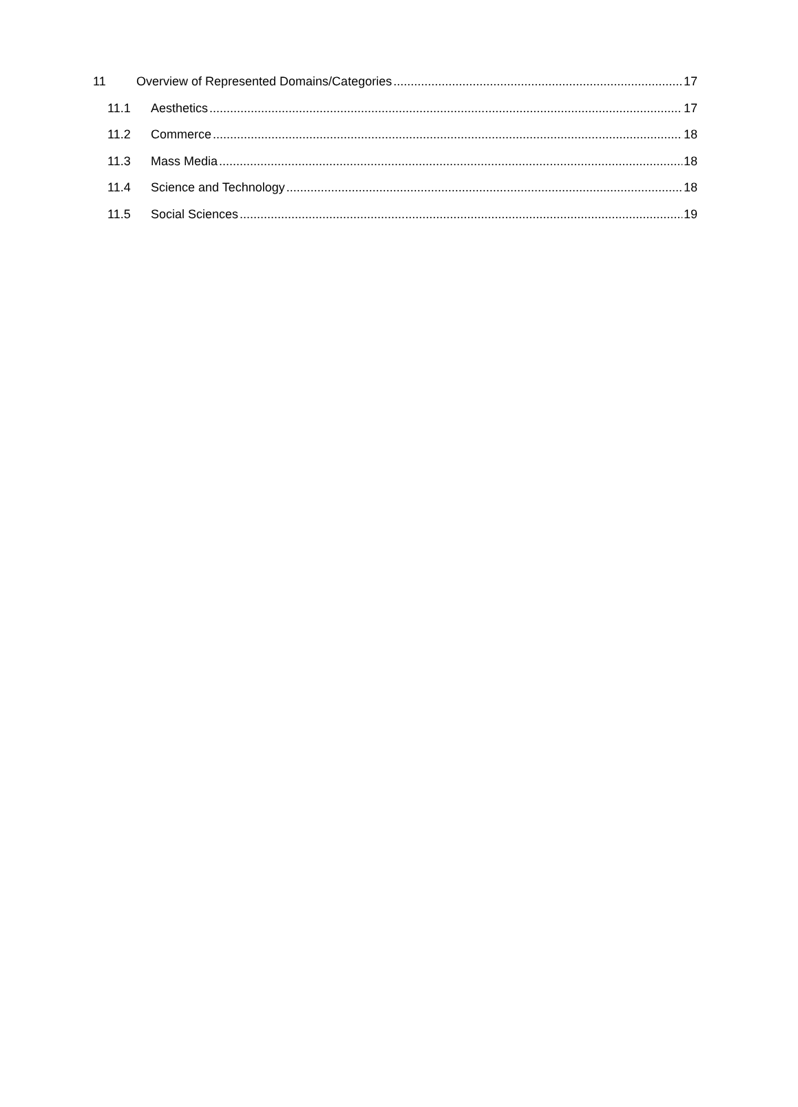11 Overview of Represented Domains/Categories 17
11.1 Aesthetics 17
11.2 Commerce 18
11.3 Mass Media 18
11.4 Science and Technology 18
11.5 Social Sciences 19